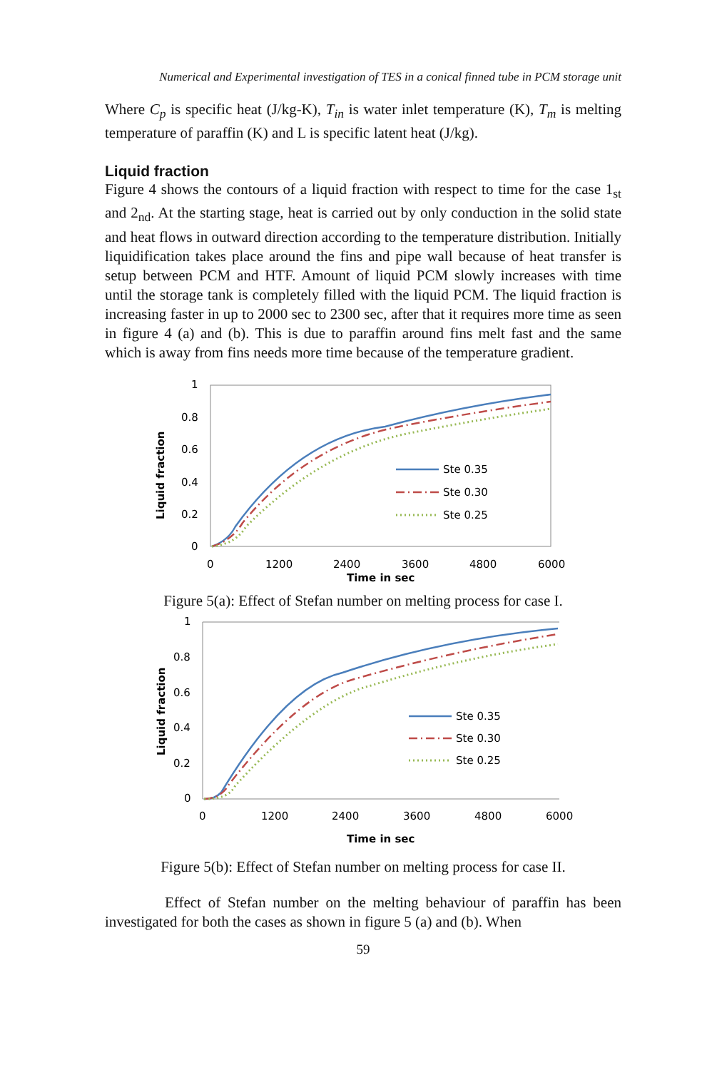Numerical and Experimental investigation of TES in a conical finned tube in PCM storage unit
Where C<sub>p</sub> is specific heat (J/kg-K), T<sub>in</sub> is water inlet temperature (K), T<sub>m</sub> is melting temperature of paraffin (K) and L is specific latent heat (J/kg).
Liquid fraction
Figure 4 shows the contours of a liquid fraction with respect to time for the case 1<sub>st</sub> and 2<sub>nd</sub>. At the starting stage, heat is carried out by only conduction in the solid state and heat flows in outward direction according to the temperature distribution. Initially liquidification takes place around the fins and pipe wall because of heat transfer is setup between PCM and HTF. Amount of liquid PCM slowly increases with time until the storage tank is completely filled with the liquid PCM. The liquid fraction is increasing faster in up to 2000 sec to 2300 sec, after that it requires more time as seen in figure 4 (a) and (b). This is due to paraffin around fins melt fast and the same which is away from fins needs more time because of the temperature gradient.
1
0.8
0.6
0.4
0.2
0
0
1200
2400
3600
4800
6000
Time in sec
Liquid fraction
Ste 0.35
Ste 0.30
Ste 0.25
Figure 5(a): Effect of Stefan number on melting process for case I.
1
0.8
0.6
0.4
0.2
0
0
1200
2400
3600
4800
6000
Time in sec
Liquid fraction
Ste 0.35
Ste 0.30
Ste 0.25
Figure 5(b): Effect of Stefan number on melting process for case II.
Effect of Stefan number on the melting behaviour of paraffin has been investigated for both the cases as shown in figure 5 (a) and (b). When
59